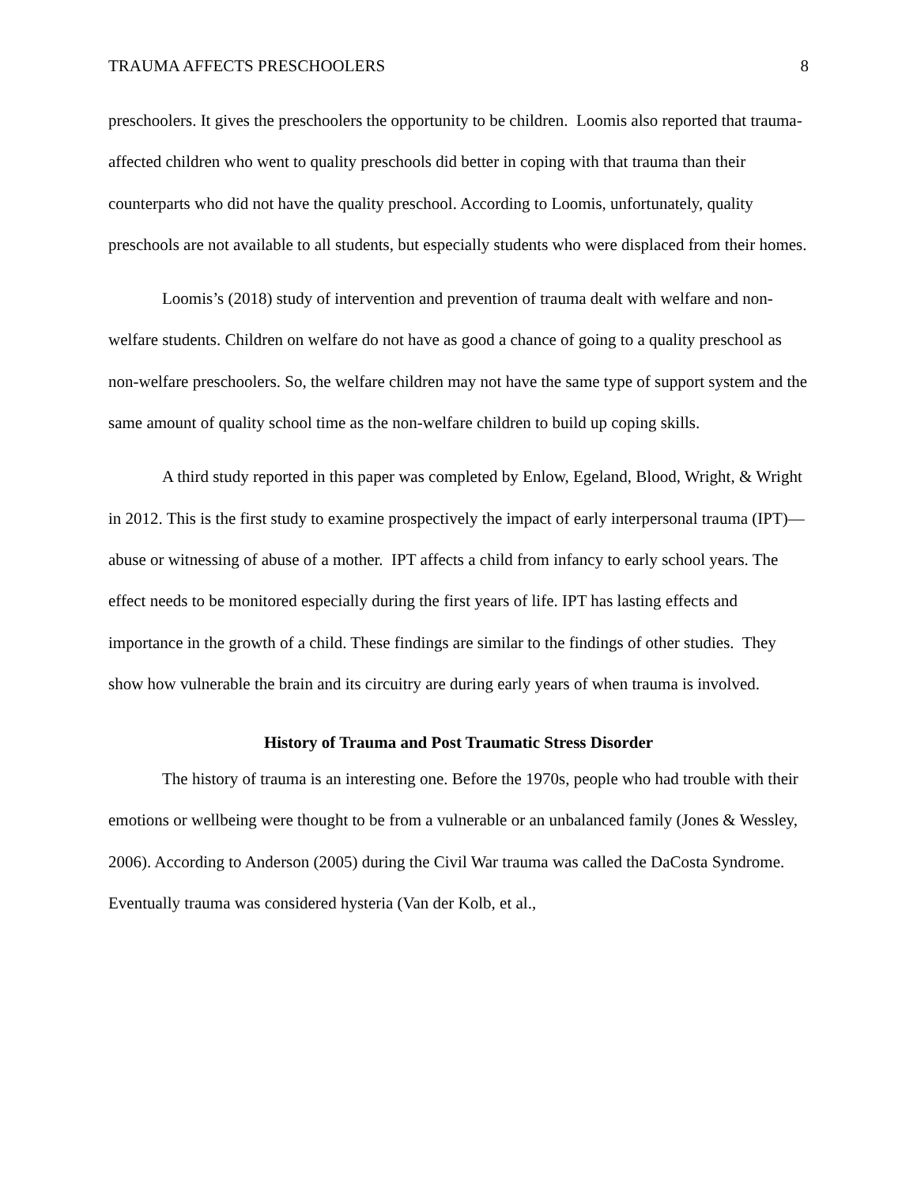TRAUMA AFFECTS PRESCHOOLERS 8
preschoolers. It gives the preschoolers the opportunity to be children. Loomis also reported that trauma-affected children who went to quality preschools did better in coping with that trauma than their counterparts who did not have the quality preschool. According to Loomis, unfortunately, quality preschools are not available to all students, but especially students who were displaced from their homes.
Loomis’s (2018) study of intervention and prevention of trauma dealt with welfare and non-welfare students. Children on welfare do not have as good a chance of going to a quality preschool as non-welfare preschoolers. So, the welfare children may not have the same type of support system and the same amount of quality school time as the non-welfare children to build up coping skills.
A third study reported in this paper was completed by Enlow, Egeland, Blood, Wright, & Wright in 2012. This is the first study to examine prospectively the impact of early interpersonal trauma (IPT)—abuse or witnessing of abuse of a mother. IPT affects a child from infancy to early school years. The effect needs to be monitored especially during the first years of life. IPT has lasting effects and importance in the growth of a child. These findings are similar to the findings of other studies. They show how vulnerable the brain and its circuitry are during early years of when trauma is involved.
History of Trauma and Post Traumatic Stress Disorder
The history of trauma is an interesting one. Before the 1970s, people who had trouble with their emotions or wellbeing were thought to be from a vulnerable or an unbalanced family (Jones & Wessley, 2006). According to Anderson (2005) during the Civil War trauma was called the DaCosta Syndrome. Eventually trauma was considered hysteria (Van der Kolb, et al.,